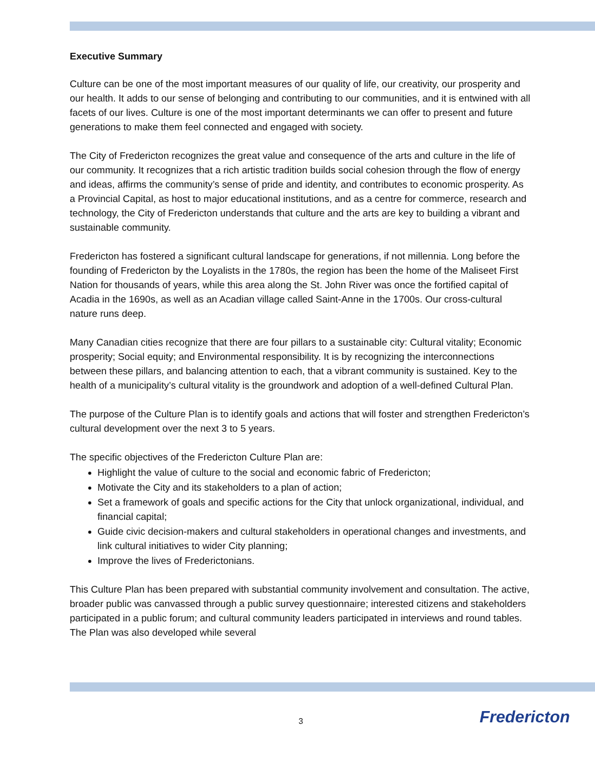Executive Summary
Culture can be one of the most important measures of our quality of life, our creativity, our prosperity and our health. It adds to our sense of belonging and contributing to our communities, and it is entwined with all facets of our lives. Culture is one of the most important determinants we can offer to present and future generations to make them feel connected and engaged with society.
The City of Fredericton recognizes the great value and consequence of the arts and culture in the life of our community. It recognizes that a rich artistic tradition builds social cohesion through the flow of energy and ideas, affirms the community’s sense of pride and identity, and contributes to economic prosperity. As a Provincial Capital, as host to major educational institutions, and as a centre for commerce, research and technology, the City of Fredericton understands that culture and the arts are key to building a vibrant and sustainable community.
Fredericton has fostered a significant cultural landscape for generations, if not millennia. Long before the founding of Fredericton by the Loyalists in the 1780s, the region has been the home of the Maliseet First Nation for thousands of years, while this area along the St. John River was once the fortified capital of Acadia in the 1690s, as well as an Acadian village called Saint-Anne in the 1700s. Our cross-cultural nature runs deep.
Many Canadian cities recognize that there are four pillars to a sustainable city: Cultural vitality; Economic prosperity; Social equity; and Environmental responsibility. It is by recognizing the interconnections between these pillars, and balancing attention to each, that a vibrant community is sustained. Key to the health of a municipality’s cultural vitality is the groundwork and adoption of a well-defined Cultural Plan.
The purpose of the Culture Plan is to identify goals and actions that will foster and strengthen Fredericton’s cultural development over the next 3 to 5 years.
The specific objectives of the Fredericton Culture Plan are:
Highlight the value of culture to the social and economic fabric of Fredericton;
Motivate the City and its stakeholders to a plan of action;
Set a framework of goals and specific actions for the City that unlock organizational, individual, and financial capital;
Guide civic decision-makers and cultural stakeholders in operational changes and investments, and link cultural initiatives to wider City planning;
Improve the lives of Frederictonians.
This Culture Plan has been prepared with substantial community involvement and consultation. The active, broader public was canvassed through a public survey questionnaire; interested citizens and stakeholders participated in a public forum; and cultural community leaders participated in interviews and round tables. The Plan was also developed while several
3 Fredericton